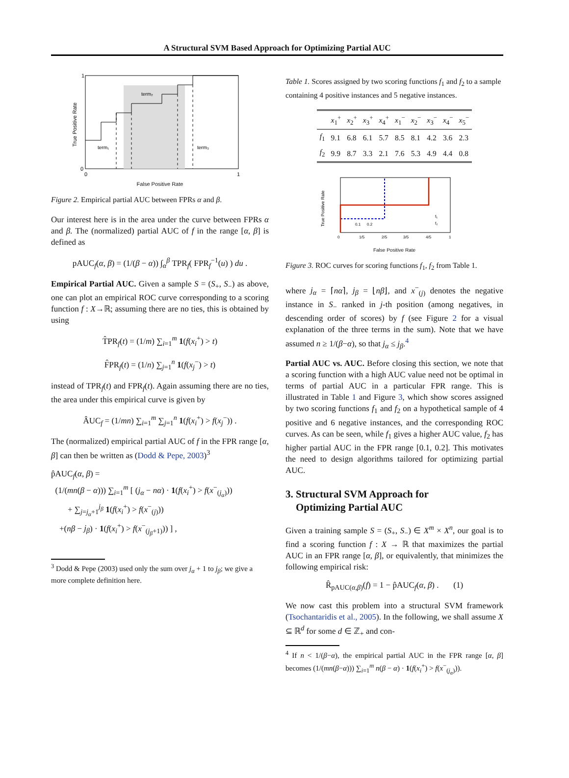A Structural SVM Based Approach for Optimizing Partial AUC
1
0
0
1
term₂
term₁
term₃
True Positive Rate
False Positive Rate
Figure 2. Empirical partial AUC between FPRs α and β.
Our interest here is in the area under the curve between FPRs α and β. The (normalized) partial AUC of f in the range [α, β] is defined as
pAUC<sub>f</sub>(α, β) = (1/(β − α)) ∫<sub>α</sub><sup>β</sup> TPR<sub>f</sub>( FPR<sub>f</sub><sup>−1</sup>(u) ) du .
Empirical Partial AUC. Given a sample S = (S<sub>+</sub>, S<sub>−</sub>) as above, one can plot an empirical ROC curve corresponding to a scoring function f : X→ℝ; assuming there are no ties, this is obtained by using
T̂PR<sub>f</sub>(t) = (1/m) ∑<sub>i=1</sub><sup>m</sup> 1(f(x<sub>i</sub><sup>+</sup>) > t)
F̂PR<sub>f</sub>(t) = (1/n) ∑<sub>j=1</sub><sup>n</sup> 1(f(x<sub>j</sub><sup>−</sup>) > t)
instead of TPR<sub>f</sub>(t) and FPR<sub>f</sub>(t). Again assuming there are no ties, the area under this empirical curve is given by
ÂUC<sub>f</sub> = (1/mn) ∑<sub>i=1</sub><sup>m</sup> ∑<sub>j=1</sub><sup>n</sup> 1(f(x<sub>i</sub><sup>+</sup>) > f(x<sub>j</sub><sup>−</sup>)) .
The (normalized) empirical partial AUC of f in the FPR range [α, β] can then be written as (Dodd & Pepe, 2003)<sup>3</sup>
p̂AUC<sub>f</sub>(α, β) =
(1/(mn(β − α))) ∑<sub>i=1</sub><sup>m</sup> [ (j<sub>α</sub> − nα) · 1(f(x<sub>i</sub><sup>+</sup>) > f(x<sup>−</sup><sub>(j<sub>α</sub>)</sub>))
+ ∑<sub>j=j<sub>α</sub>+1</sub><sup>j<sub>β</sub></sup> 1(f(x<sub>i</sub><sup>+</sup>) > f(x<sup>−</sup><sub>(j)</sub>))
+(nβ − j<sub>β</sub>) · 1(f(x<sub>i</sub><sup>+</sup>) > f(x<sup>−</sup><sub>(j<sub>β</sub>+1)</sub>)) ] ,
<sup>3</sup> Dodd & Pepe (2003) used only the sum over j<sub>α</sub> + 1 to j<sub>β</sub>; we give a more complete definition here.
Table 1. Scores assigned by two scoring functions f<sub>1</sub> and f<sub>2</sub> to a sample containing 4 positive instances and 5 negative instances.
| | x<sub>1</sub><sup>+</sup> | x<sub>2</sub><sup>+</sup> | x<sub>3</sub><sup>+</sup> | x<sub>4</sub><sup>+</sup> | x<sub>1</sub><sup>−</sup> | x<sub>2</sub><sup>−</sup> | x<sub>3</sub><sup>−</sup> | x<sub>4</sub><sup>−</sup> | x<sub>5</sub><sup>−</sup> |
| --- | --- | --- | --- | --- | --- | --- | --- | --- | --- |
| f<sub>1</sub> | 9.1 | 6.8 | 6.1 | 5.7 | 8.5 | 8.1 | 4.2 | 3.6 | 2.3 |
| f<sub>2</sub> | 9.9 | 8.7 | 3.3 | 2.1 | 7.6 | 5.3 | 4.9 | 4.4 | 0.8 |
True Positive Rate
0.1
0.2
0
1/5
2/5
3/5
4/5
1
f₁
f₂
False Positive Rate
Figure 3. ROC curves for scoring functions f<sub>1</sub>, f<sub>2</sub> from Table 1.
where j<sub>α</sub> = ⌈nα⌉, j<sub>β</sub> = ⌊nβ⌋, and x<sup>−</sup><sub>(j)</sub> denotes the negative instance in S<sub>−</sub> ranked in j-th position (among negatives, in descending order of scores) by f (see Figure 2 for a visual explanation of the three terms in the sum). Note that we have assumed n ≥ 1/(β−α), so that j<sub>α</sub> ≤ j<sub>β</sub>.<sup>4</sup>
Partial AUC vs. AUC. Before closing this section, we note that a scoring function with a high AUC value need not be optimal in terms of partial AUC in a particular FPR range. This is illustrated in Table 1 and Figure 3, which show scores assigned by two scoring functions f<sub>1</sub> and f<sub>2</sub> on a hypothetical sample of 4 positive and 6 negative instances, and the corresponding ROC curves. As can be seen, while f<sub>1</sub> gives a higher AUC value, f<sub>2</sub> has higher partial AUC in the FPR range [0.1, 0.2]. This motivates the need to design algorithms tailored for optimizing partial AUC.
3. Structural SVM Approach for
Optimizing Partial AUC
Given a training sample S = (S<sub>+</sub>, S<sub>−</sub>) ∈ X<sup>m</sup> × X<sup>n</sup>, our goal is to find a scoring function f : X → ℝ that maximizes the partial AUC in an FPR range [α, β], or equivalently, that minimizes the following empirical risk:
R̂<sub>pAUC(α,β)</sub>(f) = 1 − p̂AUC<sub>f</sub>(α, β) . (1)
We now cast this problem into a structural SVM framework (Tsochantaridis et al., 2005). In the following, we shall assume X ⊆ ℝ<sup>d</sup> for some d ∈ ℤ<sub>+</sub> and con-
<sup>4</sup> If n < 1/(β−α), the empirical partial AUC in the FPR range [α, β] becomes (1/(mn(β−α))) ∑<sub>i=1</sub><sup>m</sup> n(β − α) · 1(f(x<sub>i</sub><sup>+</sup>) > f(x<sup>−</sup><sub>(j<sub>α</sub>)</sub>)).